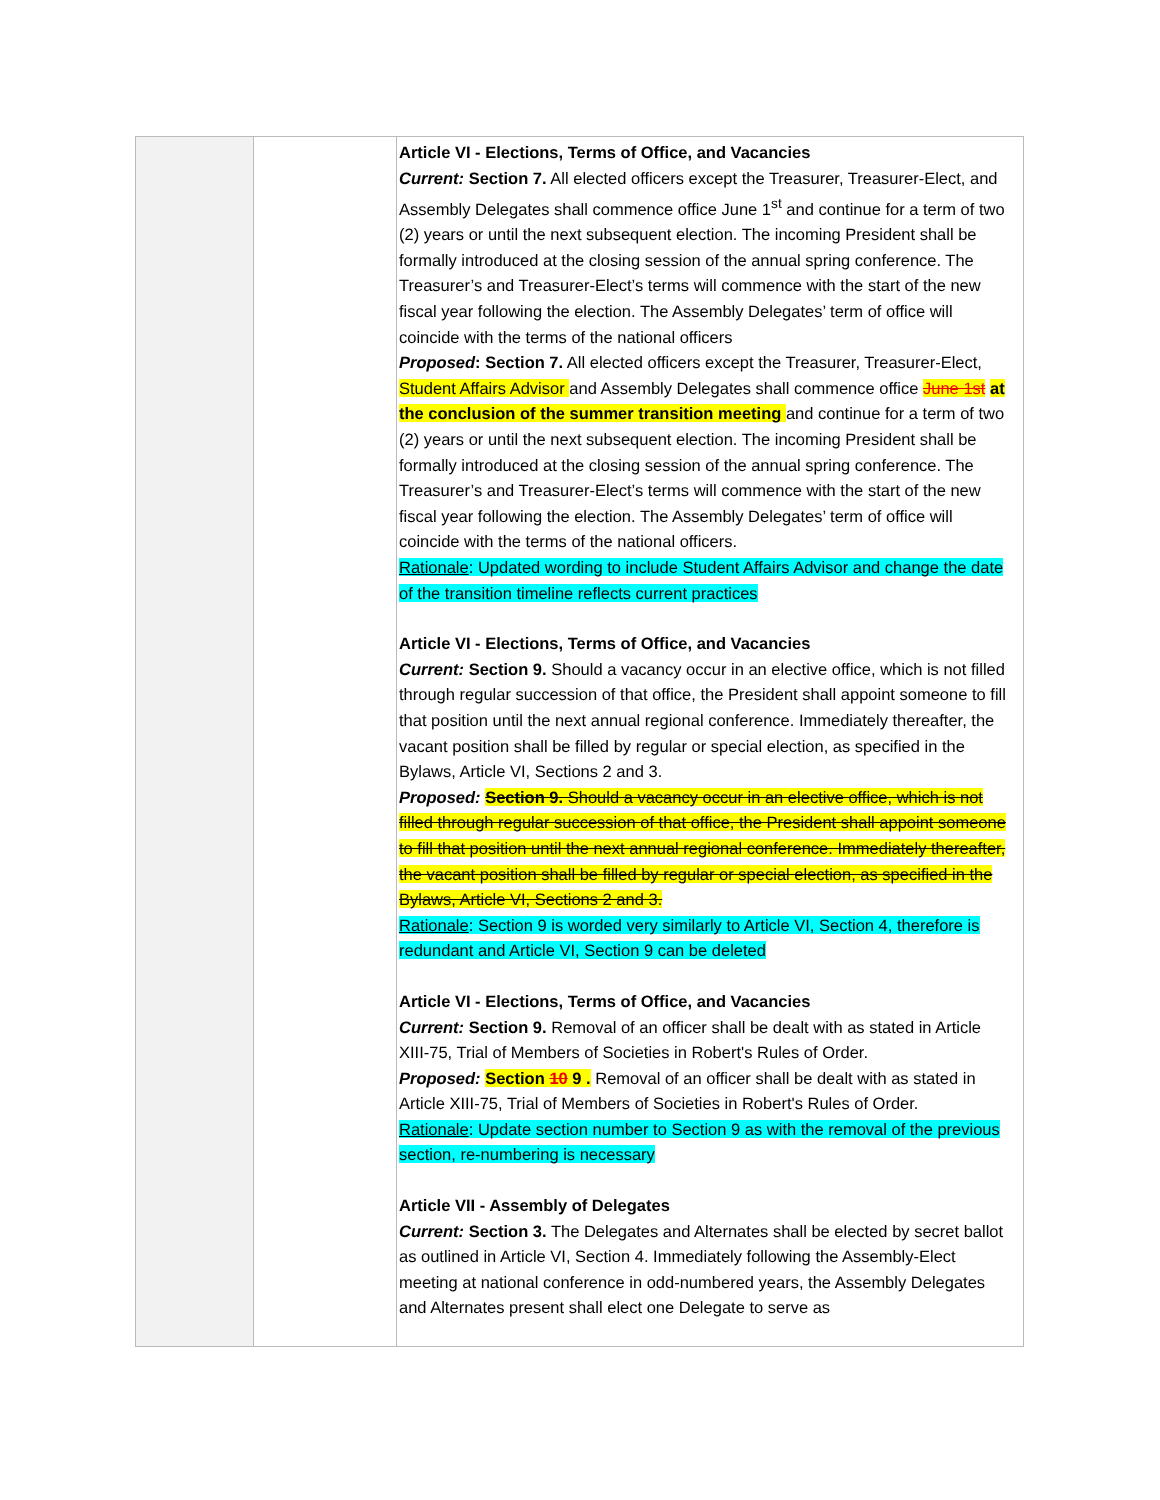| | | Article VI - Elections, Terms of Office, and Vacancies Current: Section 7. All elected officers except the Treasurer, Treasurer-Elect, and Assembly Delegates shall commence office June 1<sup>st</sup> and continue for a term of two (2) years or until the next subsequent election. The incoming President shall be formally introduced at the closing session of the annual spring conference. The Treasurer’s and Treasurer-Elect’s terms will commence with the start of the new fiscal year following the election. The Assembly Delegates’ term of office will coincide with the terms of the national officers Proposed : Section 7. All elected officers except the Treasurer, Treasurer-Elect, Student Affairs Advisor and Assembly Delegates shall commence office June 1st at the conclusion of the summer transition meeting and continue for a term of two (2) years or until the next subsequent election. The incoming President shall be formally introduced at the closing session of the annual spring conference. The Treasurer’s and Treasurer-Elect’s terms will commence with the start of the new fiscal year following the election. The Assembly Delegates’ term of office will coincide with the terms of the national officers. Rationale : Updated wording to include Student Affairs Advisor and change the date of the transition timeline reflects current practices Article VI - Elections, Terms of Office, and Vacancies Current: Section 9. Should a vacancy occur in an elective office, which is not filled through regular succession of that office, the President shall appoint someone to fill that position until the next annual regional conference. Immediately thereafter, the vacant position shall be filled by regular or special election, as specified in the Bylaws, Article VI, Sections 2 and 3. Proposed: Section 9. Should a vacancy occur in an elective office, which is not filled through regular succession of that office, the President shall appoint someone to fill that position until the next annual regional conference. Immediately thereafter, the vacant position shall be filled by regular or special election, as specified in the Bylaws, Article VI, Sections 2 and 3. Rationale : Section 9 is worded very similarly to Article VI, Section 4, therefore is redundant and Article VI, Section 9 can be deleted Article VI - Elections, Terms of Office, and Vacancies Current: Section 9. Removal of an officer shall be dealt with as stated in Article XIII-75, Trial of Members of Societies in Robert's Rules of Order. Proposed: Section 10 9 . Removal of an officer shall be dealt with as stated in Article XIII-75, Trial of Members of Societies in Robert's Rules of Order. Rationale : Update section number to Section 9 as with the removal of the previous section, re-numbering is necessary Article VII - Assembly of Delegates Current: Section 3. The Delegates and Alternates shall be elected by secret ballot as outlined in Article VI, Section 4. Immediately following the Assembly-Elect meeting at national conference in odd-numbered years, the Assembly Delegates and Alternates present shall elect one Delegate to serve as |